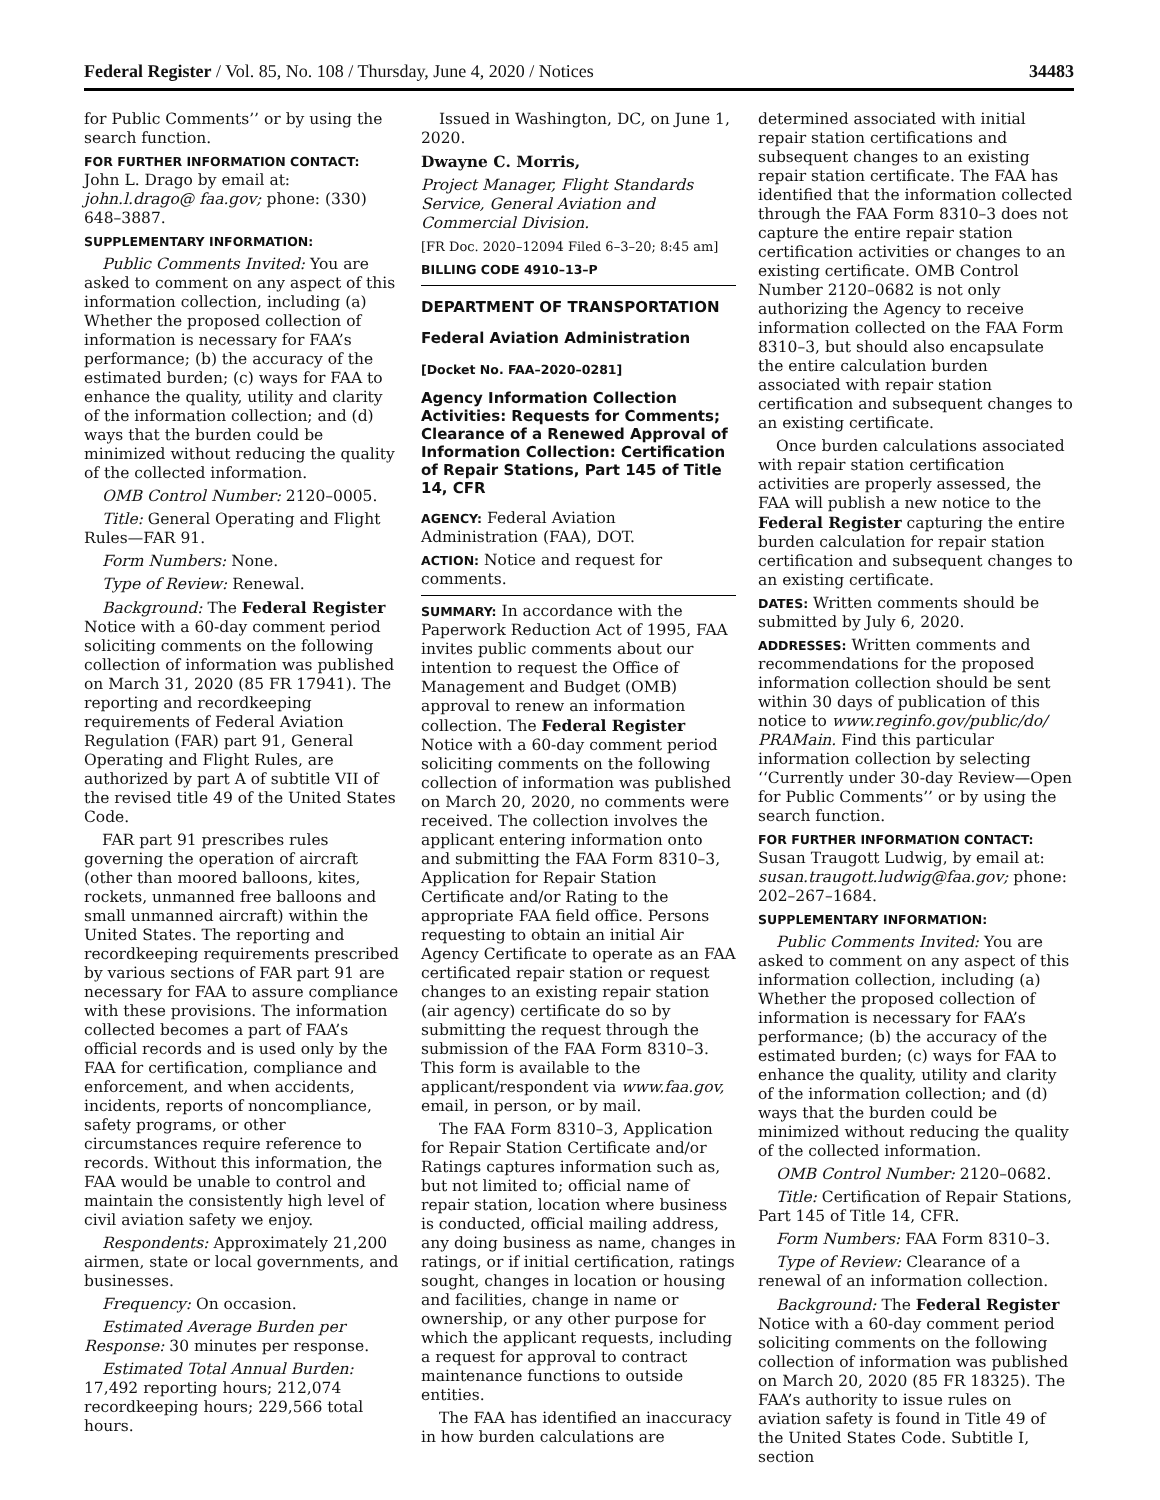Federal Register / Vol. 85, No. 108 / Thursday, June 4, 2020 / Notices 34483
for Public Comments’’ or by using the search function.
FOR FURTHER INFORMATION CONTACT: John L. Drago by email at: john.l.drago@ faa.gov; phone: (330) 648–3887.
SUPPLEMENTARY INFORMATION:
Public Comments Invited: You are asked to comment on any aspect of this information collection, including (a) Whether the proposed collection of information is necessary for FAA’s performance; (b) the accuracy of the estimated burden; (c) ways for FAA to enhance the quality, utility and clarity of the information collection; and (d) ways that the burden could be minimized without reducing the quality of the collected information.
OMB Control Number: 2120–0005.
Title: General Operating and Flight Rules—FAR 91.
Form Numbers: None.
Type of Review: Renewal.
Background: The Federal Register Notice with a 60-day comment period soliciting comments on the following collection of information was published on March 31, 2020 (85 FR 17941). The reporting and recordkeeping requirements of Federal Aviation Regulation (FAR) part 91, General Operating and Flight Rules, are authorized by part A of subtitle VII of the revised title 49 of the United States Code.
FAR part 91 prescribes rules governing the operation of aircraft (other than moored balloons, kites, rockets, unmanned free balloons and small unmanned aircraft) within the United States. The reporting and recordkeeping requirements prescribed by various sections of FAR part 91 are necessary for FAA to assure compliance with these provisions. The information collected becomes a part of FAA’s official records and is used only by the FAA for certification, compliance and enforcement, and when accidents, incidents, reports of noncompliance, safety programs, or other circumstances require reference to records. Without this information, the FAA would be unable to control and maintain the consistently high level of civil aviation safety we enjoy.
Respondents: Approximately 21,200 airmen, state or local governments, and businesses.
Frequency: On occasion.
Estimated Average Burden per Response: 30 minutes per response.
Estimated Total Annual Burden: 17,492 reporting hours; 212,074 recordkeeping hours; 229,566 total hours.
Issued in Washington, DC, on June 1, 2020.
Dwayne C. Morris,
Project Manager, Flight Standards Service, General Aviation and Commercial Division.
[FR Doc. 2020–12094 Filed 6–3–20; 8:45 am]
BILLING CODE 4910–13–P
DEPARTMENT OF TRANSPORTATION
Federal Aviation Administration
[Docket No. FAA–2020–0281]
Agency Information Collection Activities: Requests for Comments; Clearance of a Renewed Approval of Information Collection: Certification of Repair Stations, Part 145 of Title 14, CFR
AGENCY: Federal Aviation Administration (FAA), DOT.
ACTION: Notice and request for comments.
SUMMARY: In accordance with the Paperwork Reduction Act of 1995, FAA invites public comments about our intention to request the Office of Management and Budget (OMB) approval to renew an information collection. The Federal Register Notice with a 60-day comment period soliciting comments on the following collection of information was published on March 20, 2020, no comments were received. The collection involves the applicant entering information onto and submitting the FAA Form 8310–3, Application for Repair Station Certificate and/or Rating to the appropriate FAA field office. Persons requesting to obtain an initial Air Agency Certificate to operate as an FAA certificated repair station or request changes to an existing repair station (air agency) certificate do so by submitting the request through the submission of the FAA Form 8310–3. This form is available to the applicant/respondent via www.faa.gov, email, in person, or by mail.
The FAA Form 8310–3, Application for Repair Station Certificate and/or Ratings captures information such as, but not limited to; official name of repair station, location where business is conducted, official mailing address, any doing business as name, changes in ratings, or if initial certification, ratings sought, changes in location or housing and facilities, change in name or ownership, or any other purpose for which the applicant requests, including a request for approval to contract maintenance functions to outside entities.
The FAA has identified an inaccuracy in how burden calculations are
determined associated with initial repair station certifications and subsequent changes to an existing repair station certificate. The FAA has identified that the information collected through the FAA Form 8310–3 does not capture the entire repair station certification activities or changes to an existing certificate. OMB Control Number 2120–0682 is not only authorizing the Agency to receive information collected on the FAA Form 8310–3, but should also encapsulate the entire calculation burden associated with repair station certification and subsequent changes to an existing certificate.
Once burden calculations associated with repair station certification activities are properly assessed, the FAA will publish a new notice to the Federal Register capturing the entire burden calculation for repair station certification and subsequent changes to an existing certificate.
DATES: Written comments should be submitted by July 6, 2020.
ADDRESSES: Written comments and recommendations for the proposed information collection should be sent within 30 days of publication of this notice to www.reginfo.gov/public/do/ PRAMain. Find this particular information collection by selecting ‘‘Currently under 30-day Review—Open for Public Comments’’ or by using the search function.
FOR FURTHER INFORMATION CONTACT: Susan Traugott Ludwig, by email at: susan.traugott.ludwig@faa.gov; phone: 202–267–1684.
SUPPLEMENTARY INFORMATION:
Public Comments Invited: You are asked to comment on any aspect of this information collection, including (a) Whether the proposed collection of information is necessary for FAA’s performance; (b) the accuracy of the estimated burden; (c) ways for FAA to enhance the quality, utility and clarity of the information collection; and (d) ways that the burden could be minimized without reducing the quality of the collected information.
OMB Control Number: 2120–0682.
Title: Certification of Repair Stations, Part 145 of Title 14, CFR.
Form Numbers: FAA Form 8310–3.
Type of Review: Clearance of a renewal of an information collection.
Background: The Federal Register Notice with a 60-day comment period soliciting comments on the following collection of information was published on March 20, 2020 (85 FR 18325). The FAA’s authority to issue rules on aviation safety is found in Title 49 of the United States Code. Subtitle I, section